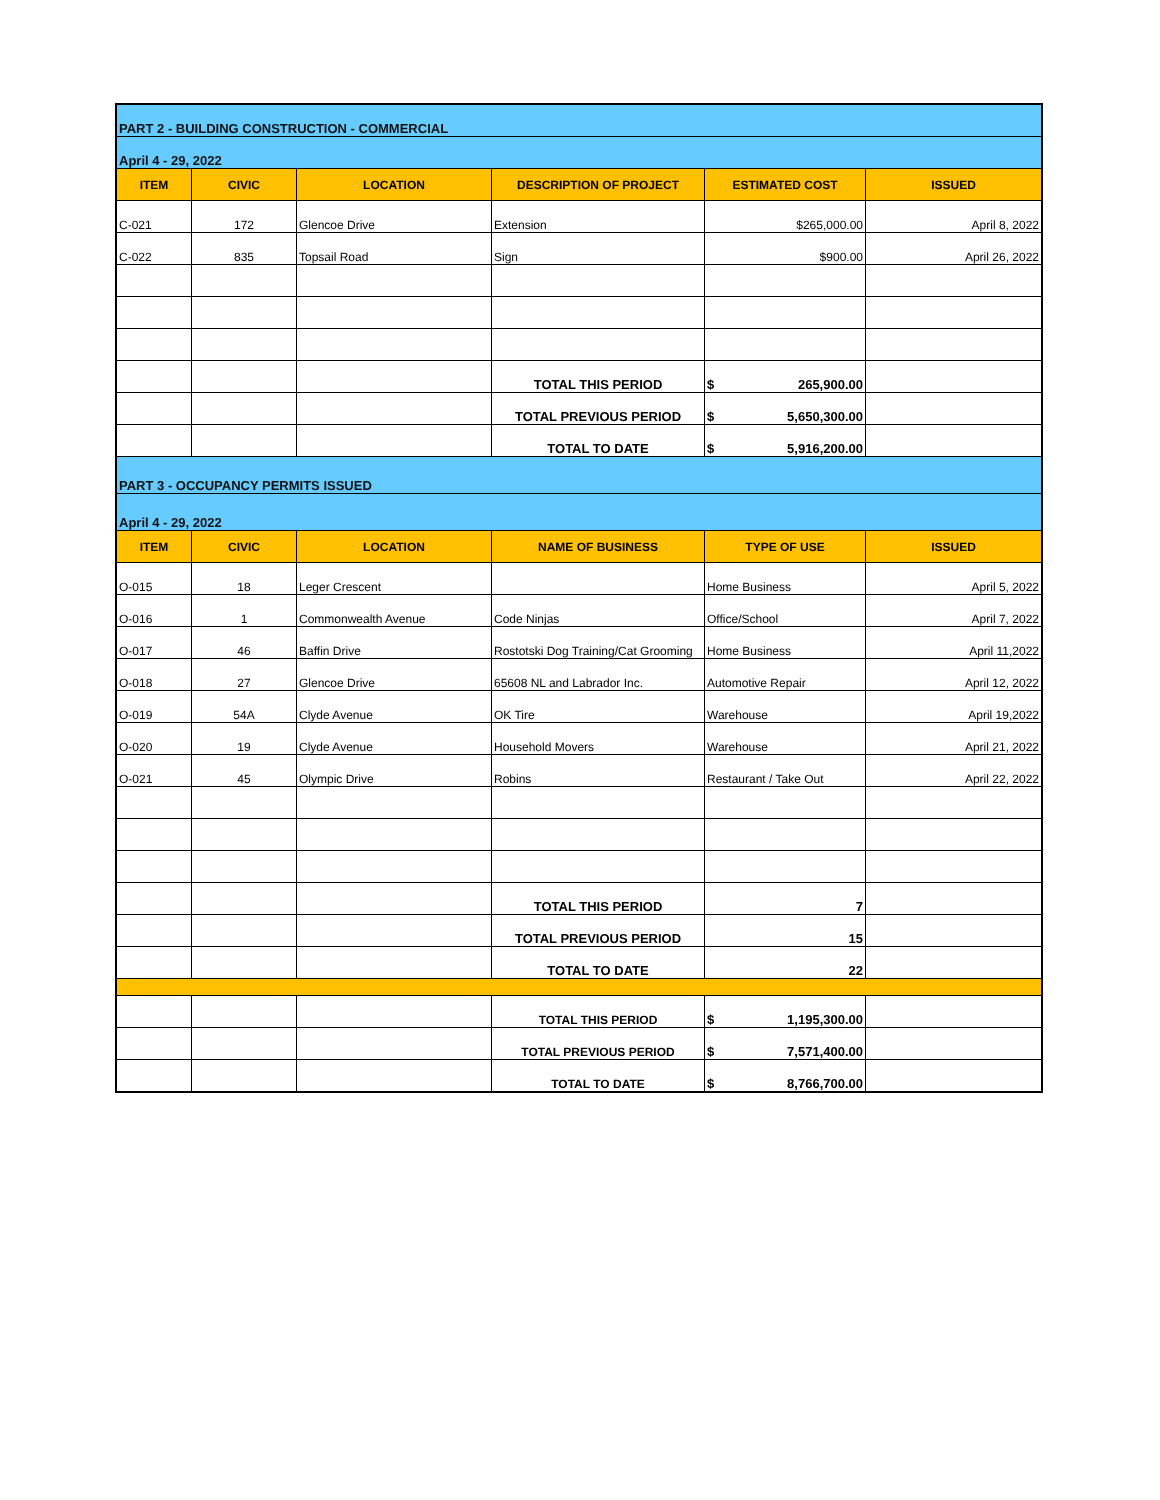| PART 2 - BUILDING CONSTRUCTION - COMMERCIAL | | | | | |
| April 4 - 29, 2022 | | | | | |
| ITEM | CIVIC | LOCATION | DESCRIPTION OF PROJECT | ESTIMATED COST | ISSUED |
| C-021 | 172 | Glencoe Drive | Extension | $265,000.00 | April 8, 2022 |
| C-022 | 835 | Topsail Road | Sign | $900.00 | April 26, 2022 |
| | | | TOTAL THIS PERIOD | $ 265,900.00 | |
| | | | TOTAL PREVIOUS PERIOD | $ 5,650,300.00 | |
| | | | TOTAL TO DATE | $ 5,916,200.00 | |
| PART 3 - OCCUPANCY PERMITS ISSUED | | | | | |
| April 4 - 29, 2022 | | | | | |
| ITEM | CIVIC | LOCATION | NAME OF BUSINESS | TYPE OF USE | ISSUED |
| O-015 | 18 | Leger Crescent | | Home Business | April 5, 2022 |
| O-016 | 1 | Commonwealth Avenue | Code Ninjas | Office/School | April 7, 2022 |
| O-017 | 46 | Baffin Drive | Rostotski Dog Training/Cat Grooming | Home Business | April 11,2022 |
| O-018 | 27 | Glencoe Drive | 65608 NL and Labrador Inc. | Automotive Repair | April 12, 2022 |
| O-019 | 54A | Clyde Avenue | OK Tire | Warehouse | April 19,2022 |
| O-020 | 19 | Clyde Avenue | Household Movers | Warehouse | April 21, 2022 |
| O-021 | 45 | Olympic Drive | Robins | Restaurant / Take Out | April 22, 2022 |
| | | | TOTAL THIS PERIOD | 7 | |
| | | | TOTAL PREVIOUS PERIOD | 15 | |
| | | | TOTAL TO DATE | 22 | |
| | | | TOTAL THIS PERIOD | $ 1,195,300.00 | |
| | | | TOTAL PREVIOUS PERIOD | $ 7,571,400.00 | |
| | | | TOTAL TO DATE | $ 8,766,700.00 | |